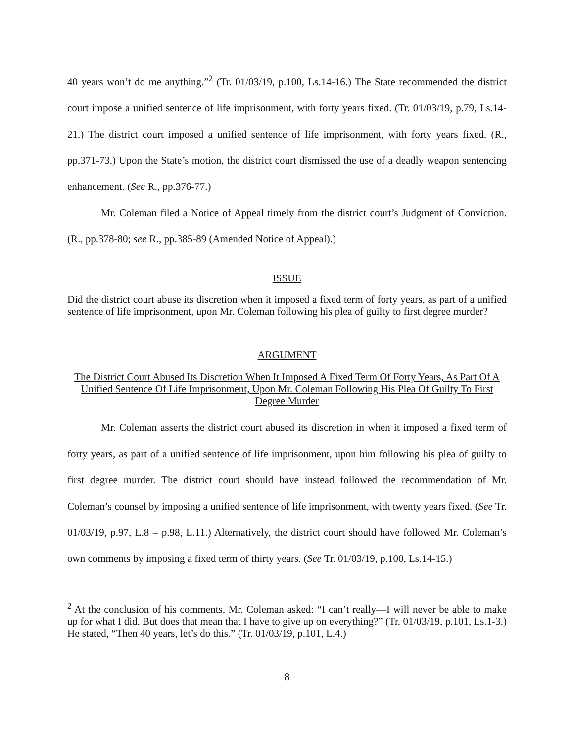40 years won’t do me anything.”<sup>2</sup> (Tr. 01/03/19, p.100, Ls.14-16.) The State recommended the district court impose a unified sentence of life imprisonment, with forty years fixed. (Tr. 01/03/19, p.79, Ls.14-21.) The district court imposed a unified sentence of life imprisonment, with forty years fixed. (R., pp.371-73.) Upon the State’s motion, the district court dismissed the use of a deadly weapon sentencing enhancement. (See R., pp.376-77.)
Mr. Coleman filed a Notice of Appeal timely from the district court’s Judgment of Conviction. (R., pp.378-80; see R., pp.385-89 (Amended Notice of Appeal).)
ISSUE
Did the district court abuse its discretion when it imposed a fixed term of forty years, as part of a unified sentence of life imprisonment, upon Mr. Coleman following his plea of guilty to first degree murder?
ARGUMENT
The District Court Abused Its Discretion When It Imposed A Fixed Term Of Forty Years, As Part Of A Unified Sentence Of Life Imprisonment, Upon Mr. Coleman Following His Plea Of Guilty To First Degree Murder
Mr. Coleman asserts the district court abused its discretion in when it imposed a fixed term of forty years, as part of a unified sentence of life imprisonment, upon him following his plea of guilty to first degree murder. The district court should have instead followed the recommendation of Mr. Coleman’s counsel by imposing a unified sentence of life imprisonment, with twenty years fixed. (See Tr. 01/03/19, p.97, L.8 – p.98, L.11.) Alternatively, the district court should have followed Mr. Coleman’s own comments by imposing a fixed term of thirty years. (See Tr. 01/03/19, p.100, Ls.14-15.)
<sup>2</sup> At the conclusion of his comments, Mr. Coleman asked: “I can’t really—I will never be able to make up for what I did. But does that mean that I have to give up on everything?” (Tr. 01/03/19, p.101, Ls.1-3.) He stated, “Then 40 years, let’s do this.” (Tr. 01/03/19, p.101, L.4.)
8